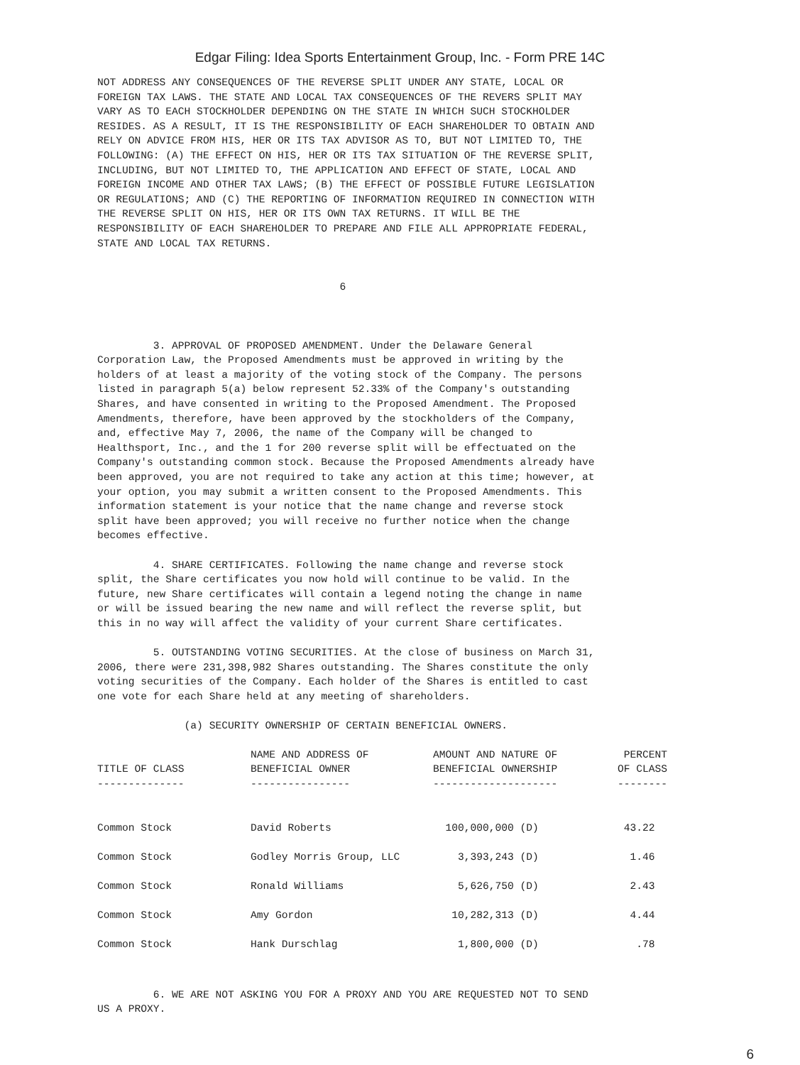Edgar Filing: Idea Sports Entertainment Group, Inc. - Form PRE 14C
NOT ADDRESS ANY CONSEQUENCES OF THE REVERSE SPLIT UNDER ANY STATE, LOCAL OR FOREIGN TAX LAWS. THE STATE AND LOCAL TAX CONSEQUENCES OF THE REVERS SPLIT MAY VARY AS TO EACH STOCKHOLDER DEPENDING ON THE STATE IN WHICH SUCH STOCKHOLDER RESIDES. AS A RESULT, IT IS THE RESPONSIBILITY OF EACH SHAREHOLDER TO OBTAIN AND RELY ON ADVICE FROM HIS, HER OR ITS TAX ADVISOR AS TO, BUT NOT LIMITED TO, THE FOLLOWING: (A) THE EFFECT ON HIS, HER OR ITS TAX SITUATION OF THE REVERSE SPLIT, INCLUDING, BUT NOT LIMITED TO, THE APPLICATION AND EFFECT OF STATE, LOCAL AND FOREIGN INCOME AND OTHER TAX LAWS; (B) THE EFFECT OF POSSIBLE FUTURE LEGISLATION OR REGULATIONS; AND (C) THE REPORTING OF INFORMATION REQUIRED IN CONNECTION WITH THE REVERSE SPLIT ON HIS, HER OR ITS OWN TAX RETURNS. IT WILL BE THE RESPONSIBILITY OF EACH SHAREHOLDER TO PREPARE AND FILE ALL APPROPRIATE FEDERAL, STATE AND LOCAL TAX RETURNS. 6 3. APPROVAL OF PROPOSED AMENDMENT. Under the Delaware General Corporation Law, the Proposed Amendments must be approved in writing by the holders of at least a majority of the voting stock of the Company. The persons listed in paragraph 5(a) below represent 52.33% of the Company's outstanding Shares, and have consented in writing to the Proposed Amendment. The Proposed Amendments, therefore, have been approved by the stockholders of the Company, and, effective May 7, 2006, the name of the Company will be changed to Healthsport, Inc., and the 1 for 200 reverse split will be effectuated on the Company's outstanding common stock. Because the Proposed Amendments already have been approved, you are not required to take any action at this time; however, at your option, you may submit a written consent to the Proposed Amendments. This information statement is your notice that the name change and reverse stock split have been approved; you will receive no further notice when the change becomes effective. 4. SHARE CERTIFICATES. Following the name change and reverse stock split, the Share certificates you now hold will continue to be valid. In the future, new Share certificates will contain a legend noting the change in name or will be issued bearing the new name and will reflect the reverse split, but this in no way will affect the validity of your current Share certificates. 5. OUTSTANDING VOTING SECURITIES. At the close of business on March 31, 2006, there were 231,398,982 Shares outstanding. The Shares constitute the only voting securities of the Company. Each holder of the Shares is entitled to cast one vote for each Share held at any meeting of shareholders. (a) SECURITY OWNERSHIP OF CERTAIN BENEFICIAL OWNERS.
| TITLE OF CLASS -------------- | NAME AND ADDRESS OF BENEFICIAL OWNER ---------------- | AMOUNT AND NATURE OF BENEFICIAL OWNERSHIP -------------------- | PERCENT OF CLASS -------- |
| --- | --- | --- | --- |
| Common Stock | David Roberts | 100,000,000 (D) | 43.22 |
| Common Stock | Godley Morris Group, LLC | 3,393,243 (D) | 1.46 |
| Common Stock | Ronald Williams | 5,626,750 (D) | 2.43 |
| Common Stock | Amy Gordon | 10,282,313 (D) | 4.44 |
| Common Stock | Hank Durschlag | 1,800,000 (D) | .78 |
6. WE ARE NOT ASKING YOU FOR A PROXY AND YOU ARE REQUESTED NOT TO SEND US A PROXY.
6